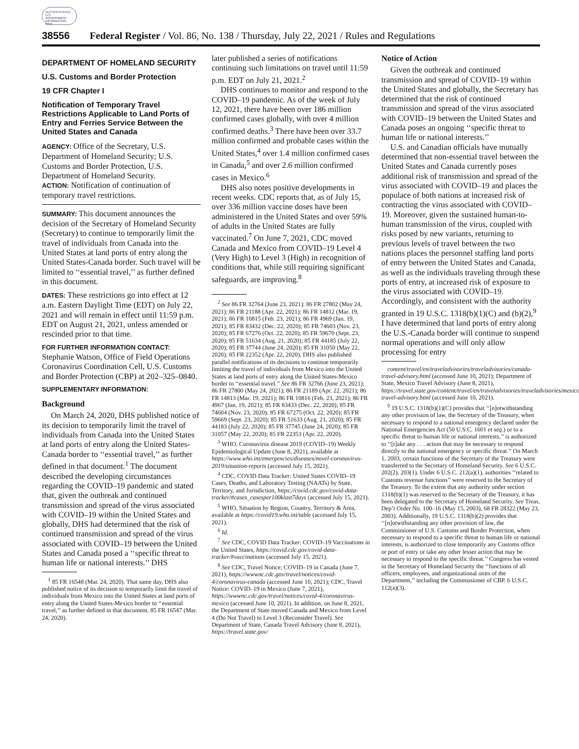AUTHENTICATED U.S. GOVERNMENT INFORMATION GPO
38556 Federal Register / Vol. 86, No. 138 / Thursday, July 22, 2021 / Rules and Regulations
DEPARTMENT OF HOMELAND SECURITY
U.S. Customs and Border Protection
19 CFR Chapter I
Notification of Temporary Travel Restrictions Applicable to Land Ports of Entry and Ferries Service Between the United States and Canada
AGENCY: Office of the Secretary, U.S. Department of Homeland Security; U.S. Customs and Border Protection, U.S. Department of Homeland Security.
ACTION: Notification of continuation of temporary travel restrictions.
SUMMARY: This document announces the decision of the Secretary of Homeland Security (Secretary) to continue to temporarily limit the travel of individuals from Canada into the United States at land ports of entry along the United States-Canada border. Such travel will be limited to ‘‘essential travel,’’ as further defined in this document.
DATES: These restrictions go into effect at 12 a.m. Eastern Daylight Time (EDT) on July 22, 2021 and will remain in effect until 11:59 p.m. EDT on August 21, 2021, unless amended or rescinded prior to that time.
FOR FURTHER INFORMATION CONTACT: Stephanie Watson, Office of Field Operations Coronavirus Coordination Cell, U.S. Customs and Border Protection (CBP) at 202–325–0840.
SUPPLEMENTARY INFORMATION:
Background
On March 24, 2020, DHS published notice of its decision to temporarily limit the travel of individuals from Canada into the United States at land ports of entry along the United States-Canada border to ‘‘essential travel,’’ as further defined in that document.<sup>1</sup> The document described the developing circumstances regarding the COVID–19 pandemic and stated that, given the outbreak and continued transmission and spread of the virus associated with COVID–19 within the United States and globally, DHS had determined that the risk of continued transmission and spread of the virus associated with COVID–19 between the United States and Canada posed a ‘‘specific threat to human life or national interests.’’ DHS
<sup>1</sup> 85 FR 16548 (Mar. 24, 2020). That same day, DHS also published notice of its decision to temporarily limit the travel of individuals from Mexico into the United States at land ports of entry along the United States-Mexico border to ‘‘essential travel,’’ as further defined in that document. 85 FR 16547 (Mar. 24, 2020).
later published a series of notifications continuing such limitations on travel until 11:59 p.m. EDT on July 21, 2021.<sup>2</sup>
DHS continues to monitor and respond to the COVID–19 pandemic. As of the week of July 12, 2021, there have been over 186 million confirmed cases globally, with over 4 million confirmed deaths.<sup>3</sup> There have been over 33.7 million confirmed and probable cases within the United States,<sup>4</sup> over 1.4 million confirmed cases in Canada,<sup>5</sup> and over 2.6 million confirmed cases in Mexico.<sup>6</sup>
DHS also notes positive developments in recent weeks. CDC reports that, as of July 15, over 336 million vaccine doses have been administered in the United States and over 59% of adults in the United States are fully vaccinated.<sup>7</sup> On June 7, 2021, CDC moved Canada and Mexico from COVID–19 Level 4 (Very High) to Level 3 (High) in recognition of conditions that, while still requiring significant safeguards, are improving.<sup>8</sup>
<sup>2</sup> See 86 FR 32764 (June 23, 2021); 86 FR 27802 (May 24, 2021); 86 FR 21188 (Apr. 22, 2021); 86 FR 14812 (Mar. 19, 2021); 86 FR 10815 (Feb. 23, 2021); 86 FR 4969 (Jan. 19, 2021); 85 FR 83432 (Dec. 22, 2020); 85 FR 74603 (Nov. 23, 2020); 85 FR 67276 (Oct. 22, 2020); 85 FR 59670 (Sept. 23, 2020); 85 FR 51634 (Aug. 21, 2020); 85 FR 44185 (July 22, 2020); 85 FR 37744 (June 24, 2020); 85 FR 31050 (May 22, 2020); 85 FR 22352 (Apr. 22, 2020). DHS also published parallel notifications of its decisions to continue temporarily limiting the travel of individuals from Mexico into the United States at land ports of entry along the United States-Mexico border to ‘‘essential travel.’’ See 86 FR 32766 (June 23, 2021); 86 FR 27800 (May 24, 2021); 86 FR 21189 (Apr. 22, 2021); 86 FR 14813 (Mar. 19, 2021); 86 FR 10816 (Feb. 23, 2021); 86 FR 4967 (Jan. 19, 2021); 85 FR 83433 (Dec. 22, 2020); 85 FR 74604 (Nov. 23, 2020); 85 FR 67275 (Oct. 22, 2020); 85 FR 59669 (Sept. 23, 2020); 85 FR 51633 (Aug. 21, 2020); 85 FR 44183 (July 22, 2020); 85 FR 37745 (June 24, 2020); 85 FR 31057 (May 22, 2020); 85 FR 22353 (Apr. 22, 2020).
<sup>3</sup> WHO, Coronavirus disease 2019 (COVID–19) Weekly Epidemiological Update (June 8, 2021), available at https://www.who.int/emergencies/diseases/novel-coronavirus-2019/situation-reports (accessed July 15, 2021).
<sup>4</sup> CDC, COVID Data Tracker: United States COVID–19 Cases, Deaths, and Laboratory Testing (NAATs) by State, Territory, and Jurisdiction, https://covid.cdc.gov/covid-data-tracker/#cases_casesper100klast7days (accessed July 15, 2021).
<sup>5</sup> WHO, Situation by Region, Country, Territory & Area, available at https://covid19.who.int/table (accessed July 15, 2021).
<sup>6</sup> Id.
<sup>7</sup> See CDC, COVID Data Tracker: COVID–19 Vaccinations in the United States, https://covid.cdc.gov/covid-data-tracker/#vaccinations (accessed July 15, 2021).
<sup>8</sup> See CDC, Travel Notice; COVID–19 in Canada (June 7, 2021), https://wwwnc.cdc.gov/travel/notices/covid-4/coronavirus-canada (accessed June 10, 2021); CDC, Travel Notice: COVID–19 in Mexico (June 7, 2021), https://wwwnc.cdc.gov/travel/notices/covid-4/coronavirus-mexico (accessed June 10, 2021). In addition, on June 8, 2021, the Department of State moved Canada and Mexico from Level 4 (Do Not Travel) to Level 3 (Reconsider Travel). See Department of State, Canada Travel Advisory (June 8, 2021), https://travel.state.gov/
Notice of Action
Given the outbreak and continued transmission and spread of COVID–19 within the United States and globally, the Secretary has determined that the risk of continued transmission and spread of the virus associated with COVID–19 between the United States and Canada poses an ongoing ‘‘specific threat to human life or national interests.’’
U.S. and Canadian officials have mutually determined that non-essential travel between the United States and Canada currently poses additional risk of transmission and spread of the virus associated with COVID–19 and places the populace of both nations at increased risk of contracting the virus associated with COVID–19. Moreover, given the sustained human-to-human transmission of the virus, coupled with risks posed by new variants, returning to previous levels of travel between the two nations places the personnel staffing land ports of entry between the United States and Canada, as well as the individuals traveling through these ports of entry, at increased risk of exposure to the virus associated with COVID–19. Accordingly, and consistent with the authority granted in 19 U.S.C. 1318(b)(1)(C) and (b)(2),<sup>9</sup> I have determined that land ports of entry along the U.S.-Canada border will continue to suspend normal operations and will only allow processing for entry
content/travel/en/traveladvisories/traveladvisories/canada-travel-advisory.html (accessed June 10, 2021); Department of State, Mexico Travel Advisory (June 8, 2021), https://travel.state.gov/content/travel/en/traveladvisories/traveladvisories/mexico-travel-advisory.html (accessed June 10, 2021).
<sup>9</sup> 19 U.S.C. 1318(b)(1)(C) provides that ‘‘[n]otwithstanding any other provision of law, the Secretary of the Treasury, when necessary to respond to a national emergency declared under the National Emergencies Act (50 U.S.C. 1601 et seq.) or to a specific threat to human life or national interests,’’ is authorized to ‘‘[t]ake any . . . action that may be necessary to respond directly to the national emergency or specific threat.’’ On March 1, 2003, certain functions of the Secretary of the Treasury were transferred to the Secretary of Homeland Security. See 6 U.S.C. 202(2), 203(1). Under 6 U.S.C. 212(a)(1), authorities ‘‘related to Customs revenue functions’’ were reserved to the Secretary of the Treasury. To the extent that any authority under section 1318(b)(1) was reserved to the Secretary of the Treasury, it has been delegated to the Secretary of Homeland Security. See Treas. Dep’t Order No. 100–16 (May 15, 2003), 68 FR 28322 (May 23, 2003). Additionally, 19 U.S.C. 1318(b)(2) provides that ‘‘[n]otwithstanding any other provision of law, the Commissioner of U.S. Customs and Border Protection, when necessary to respond to a specific threat to human life or national interests, is authorized to close temporarily any Customs office or port of entry or take any other lesser action that may be necessary to respond to the specific threat.’’ Congress has vested in the Secretary of Homeland Security the ‘‘functions of all officers, employees, and organizational units of the Department,’’ including the Commissioner of CBP. 6 U.S.C. 112(a)(3).